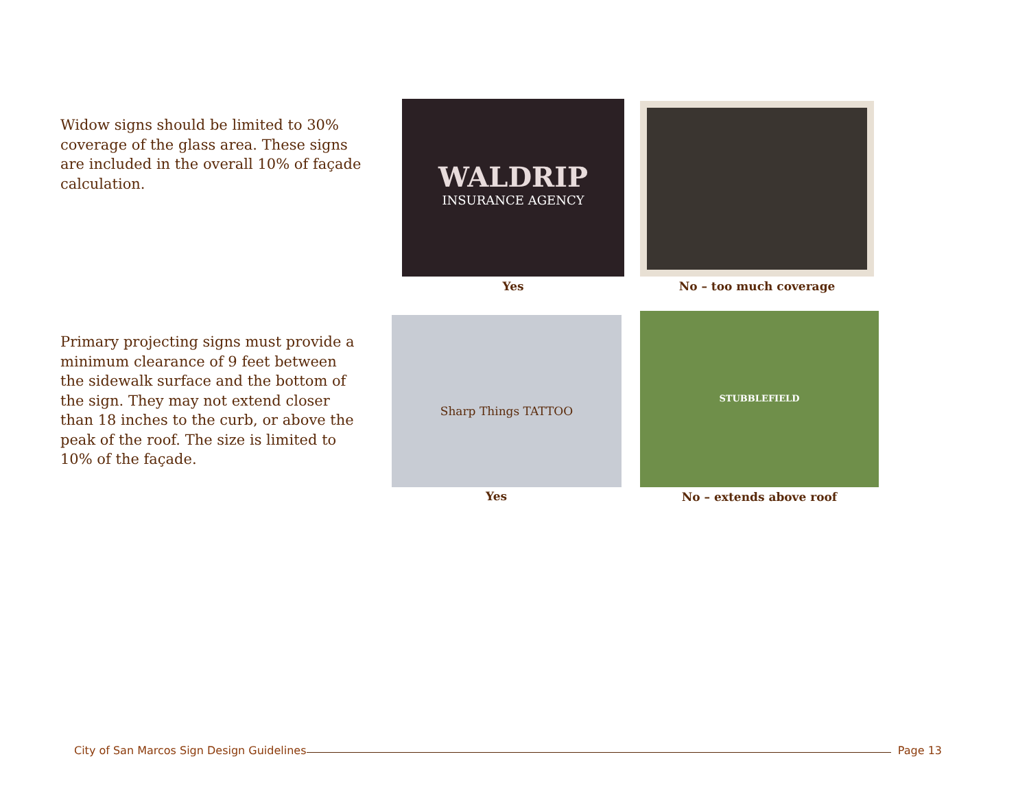Widow signs should be limited to 30% coverage of the glass area. These signs are included in the overall 10% of façade calculation.
WALDRIP
INSURANCE AGENCY
Yes
No – too much coverage
Primary projecting signs must provide a minimum clearance of 9 feet between the sidewalk surface and the bottom of the sign. They may not extend closer than 18 inches to the curb, or above the peak of the roof. The size is limited to 10% of the façade.
Sharp Things TATTOO
Yes
STUBBLEFIELD
No – extends above roof
City of San Marcos Sign Design Guidelines Page 13